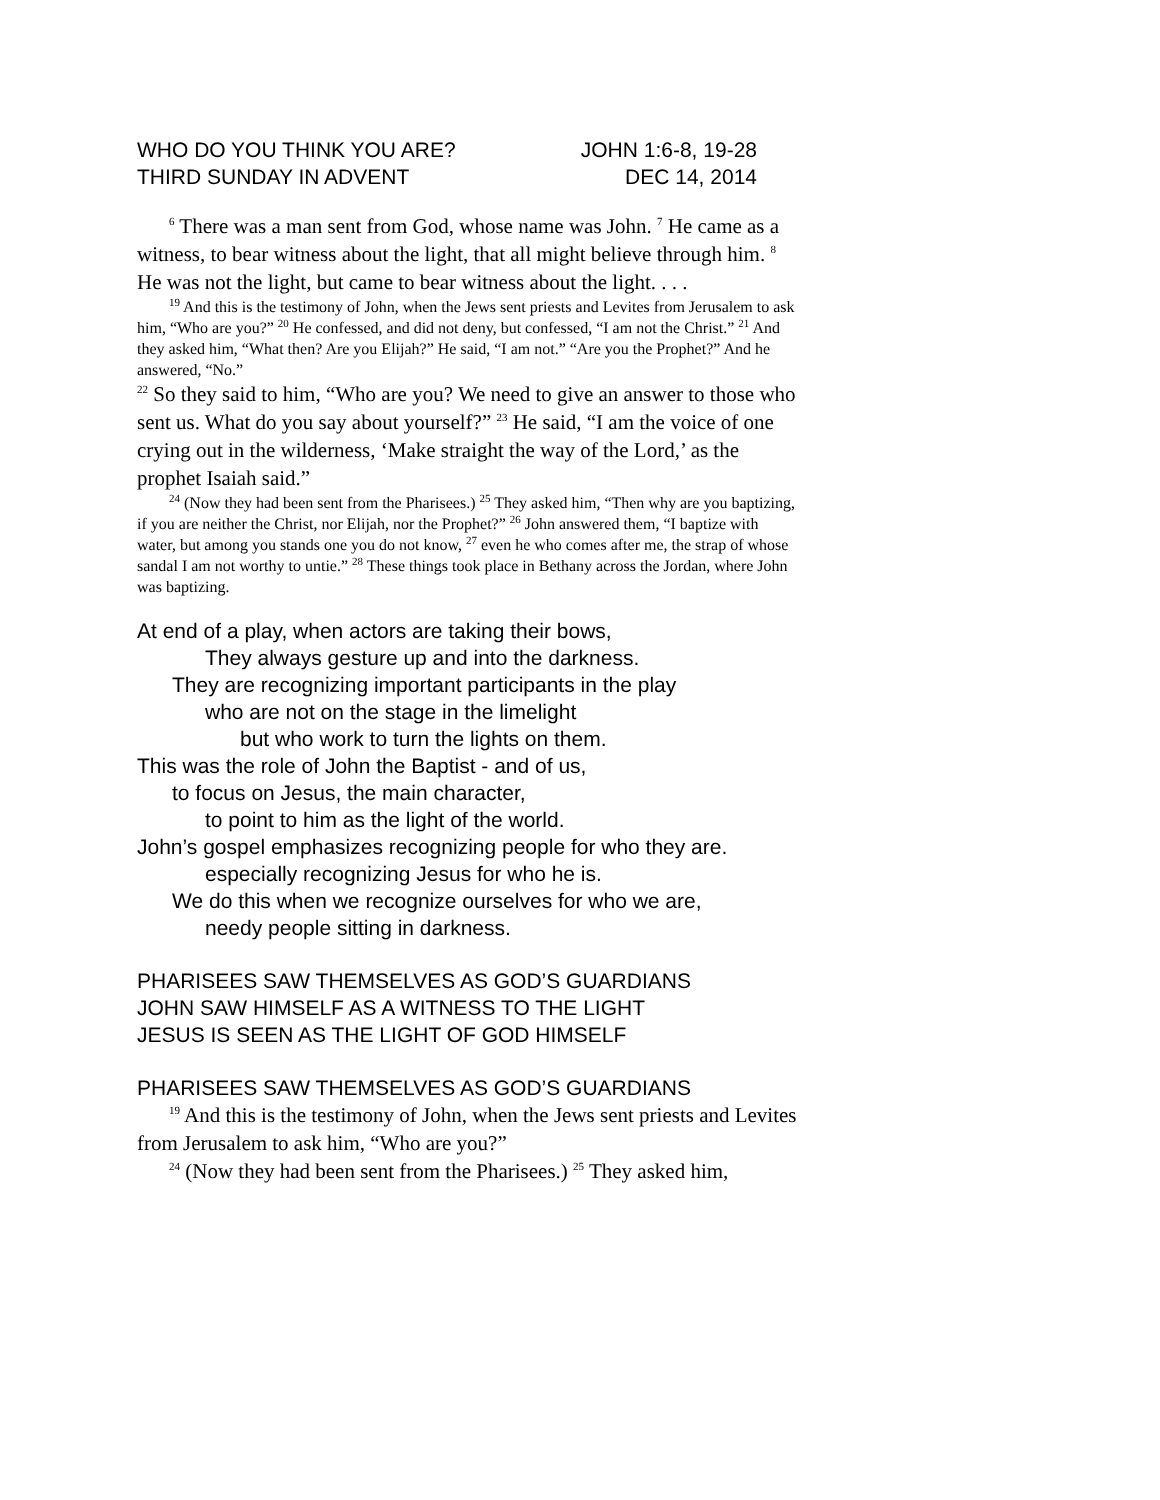WHO DO YOU THINK YOU ARE? JOHN 1:6-8, 19-28
THIRD SUNDAY IN ADVENT DEC 14, 2014
<sup>6</sup> There was a man sent from God, whose name was John. <sup>7</sup> He came as a witness, to bear witness about the light, that all might believe through him. <sup>8</sup> He was not the light, but came to bear witness about the light. . . .
<sup>19</sup> And this is the testimony of John, when the Jews sent priests and Levites from Jerusalem to ask him, “Who are you?” <sup>20</sup> He confessed, and did not deny, but confessed, “I am not the Christ.” <sup>21</sup> And they asked him, “What then? Are you Elijah?” He said, “I am not.” “Are you the Prophet?” And he answered, “No.”
<sup>22</sup> So they said to him, “Who are you? We need to give an answer to those who sent us. What do you say about yourself?” <sup>23</sup> He said, “I am the voice of one crying out in the wilderness, ‘Make straight the way of the Lord,’ as the prophet Isaiah said.”
<sup>24</sup> (Now they had been sent from the Pharisees.) <sup>25</sup> They asked him, “Then why are you baptizing, if you are neither the Christ, nor Elijah, nor the Prophet?” <sup>26</sup> John answered them, “I baptize with water, but among you stands one you do not know, <sup>27</sup> even he who comes after me, the strap of whose sandal I am not worthy to untie.” <sup>28</sup> These things took place in Bethany across the Jordan, where John was baptizing.
At end of a play, when actors are taking their bows,
They always gesture up and into the darkness.
They are recognizing important participants in the play
who are not on the stage in the limelight
but who work to turn the lights on them.
This was the role of John the Baptist - and of us,
to focus on Jesus, the main character,
to point to him as the light of the world.
John’s gospel emphasizes recognizing people for who they are.
especially recognizing Jesus for who he is.
We do this when we recognize ourselves for who we are,
needy people sitting in darkness.
PHARISEES SAW THEMSELVES AS GOD’S GUARDIANS
JOHN SAW HIMSELF AS A WITNESS TO THE LIGHT
JESUS IS SEEN AS THE LIGHT OF GOD HIMSELF
PHARISEES SAW THEMSELVES AS GOD’S GUARDIANS
<sup>19</sup> And this is the testimony of John, when the Jews sent priests and Levites from Jerusalem to ask him, “Who are you?”
<sup>24</sup> (Now they had been sent from the Pharisees.) <sup>25</sup> They asked him,